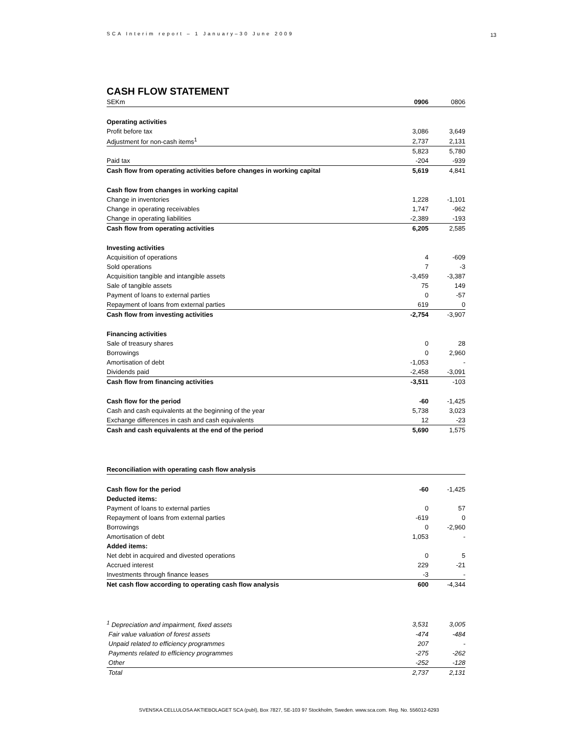SCA Interim report – 1 January–30 June 2009 13
CASH FLOW STATEMENT
| SEKm | 0906 | 0806 |
| Operating activities | | |
| Profit before tax | 3,086 | 3,649 |
| Adjustment for non-cash items<sup>1</sup> | 2,737 | 2,131 |
| | 5,823 | 5,780 |
| Paid tax | -204 | -939 |
| Cash flow from operating activities before changes in working capital | 5,619 | 4,841 |
| Cash flow from changes in working capital | | |
| Change in inventories | 1,228 | -1,101 |
| Change in operating receivables | 1,747 | -962 |
| Change in operating liabilities | -2,389 | -193 |
| Cash flow from operating activities | 6,205 | 2,585 |
| Investing activities | | |
| Acquisition of operations | 4 | -609 |
| Sold operations | 7 | -3 |
| Acquisition tangible and intangible assets | -3,459 | -3,387 |
| Sale of tangible assets | 75 | 149 |
| Payment of loans to external parties | 0 | -57 |
| Repayment of loans from external parties | 619 | 0 |
| Cash flow from investing activities | -2,754 | -3,907 |
| Financing activities | | |
| Sale of treasury shares | 0 | 28 |
| Borrowings | 0 | 2,960 |
| Amortisation of debt | -1,053 | - |
| Dividends paid | -2,458 | -3,091 |
| Cash flow from financing activities | -3,511 | -103 |
| Cash flow for the period | -60 | -1,425 |
| Cash and cash equivalents at the beginning of the year | 5,738 | 3,023 |
| Exchange differences in cash and cash equivalents | 12 | -23 |
| Cash and cash equivalents at the end of the period | 5,690 | 1,575 |
| Reconciliation with operating cash flow analysis | | |
| Cash flow for the period | -60 | -1,425 |
| Deducted items: | | |
| Payment of loans to external parties | 0 | 57 |
| Repayment of loans from external parties | -619 | 0 |
| Borrowings | 0 | -2,960 |
| Amortisation of debt | 1,053 | - |
| Added items: | | |
| Net debt in acquired and divested operations | 0 | 5 |
| Accrued interest | 229 | -21 |
| Investments through finance leases | -3 | - |
| Net cash flow according to operating cash flow analysis | 600 | -4,344 |
| <sup>1</sup> Depreciation and impairment, fixed assets | 3,531 | 3,005 |
| Fair value valuation of forest assets | -474 | -484 |
| Unpaid related to efficiency programmes | 207 | - |
| Payments related to efficiency programmes | -275 | -262 |
| Other | -252 | -128 |
| Total | 2,737 | 2,131 |
SVENSKA CELLULOSA AKTIEBOLAGET SCA (publ), Box 7827, SE-103 97 Stockholm, Sweden. www.sca.com. Reg. No. 556012-6293